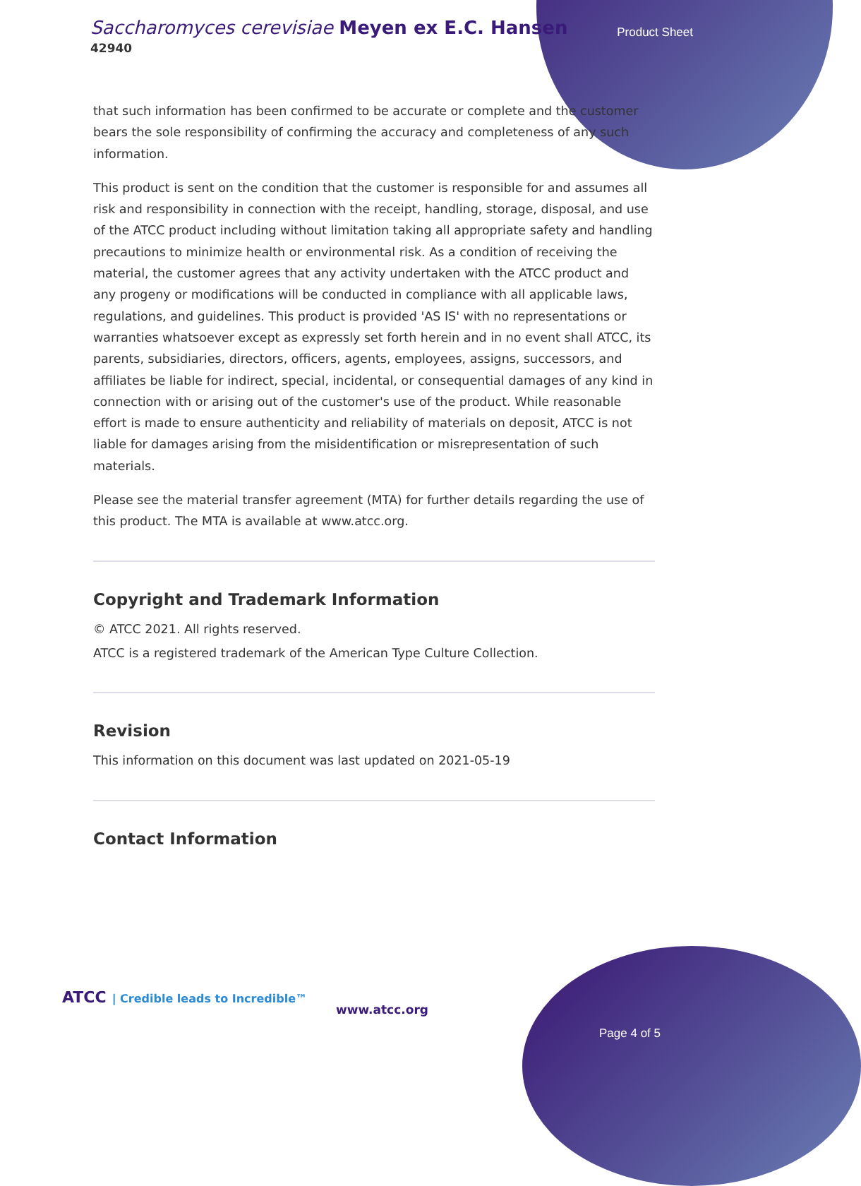Saccharomyces cerevisiae Meyen ex E.C. Hansen
42940
Product Sheet
that such information has been confirmed to be accurate or complete and the customer bears the sole responsibility of confirming the accuracy and completeness of any such information.
This product is sent on the condition that the customer is responsible for and assumes all risk and responsibility in connection with the receipt, handling, storage, disposal, and use of the ATCC product including without limitation taking all appropriate safety and handling precautions to minimize health or environmental risk. As a condition of receiving the material, the customer agrees that any activity undertaken with the ATCC product and any progeny or modifications will be conducted in compliance with all applicable laws, regulations, and guidelines. This product is provided 'AS IS' with no representations or warranties whatsoever except as expressly set forth herein and in no event shall ATCC, its parents, subsidiaries, directors, officers, agents, employees, assigns, successors, and affiliates be liable for indirect, special, incidental, or consequential damages of any kind in connection with or arising out of the customer's use of the product. While reasonable effort is made to ensure authenticity and reliability of materials on deposit, ATCC is not liable for damages arising from the misidentification or misrepresentation of such materials.
Please see the material transfer agreement (MTA) for further details regarding the use of this product. The MTA is available at www.atcc.org.
Copyright and Trademark Information
© ATCC 2021. All rights reserved.
ATCC is a registered trademark of the American Type Culture Collection.
Revision
This information on this document was last updated on 2021-05-19
Contact Information
ATCC | Credible leads to Incredible™
www.atcc.org
Page 4 of 5